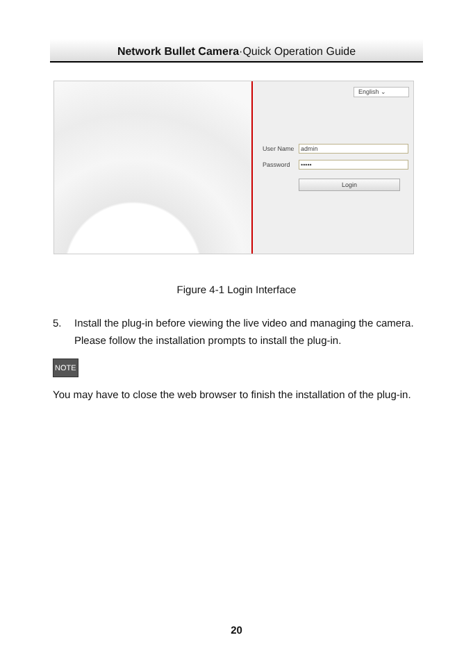Network Bullet Camera·Quick Operation Guide
English ⌄
User Name
admin
Password
•••••
Login
Figure 4-1 Login Interface
5. Install the plug-in before viewing the live video and managing the camera. Please follow the installation prompts to install the plug-in.
NOTE
You may have to close the web browser to finish the installation of the plug-in.
20